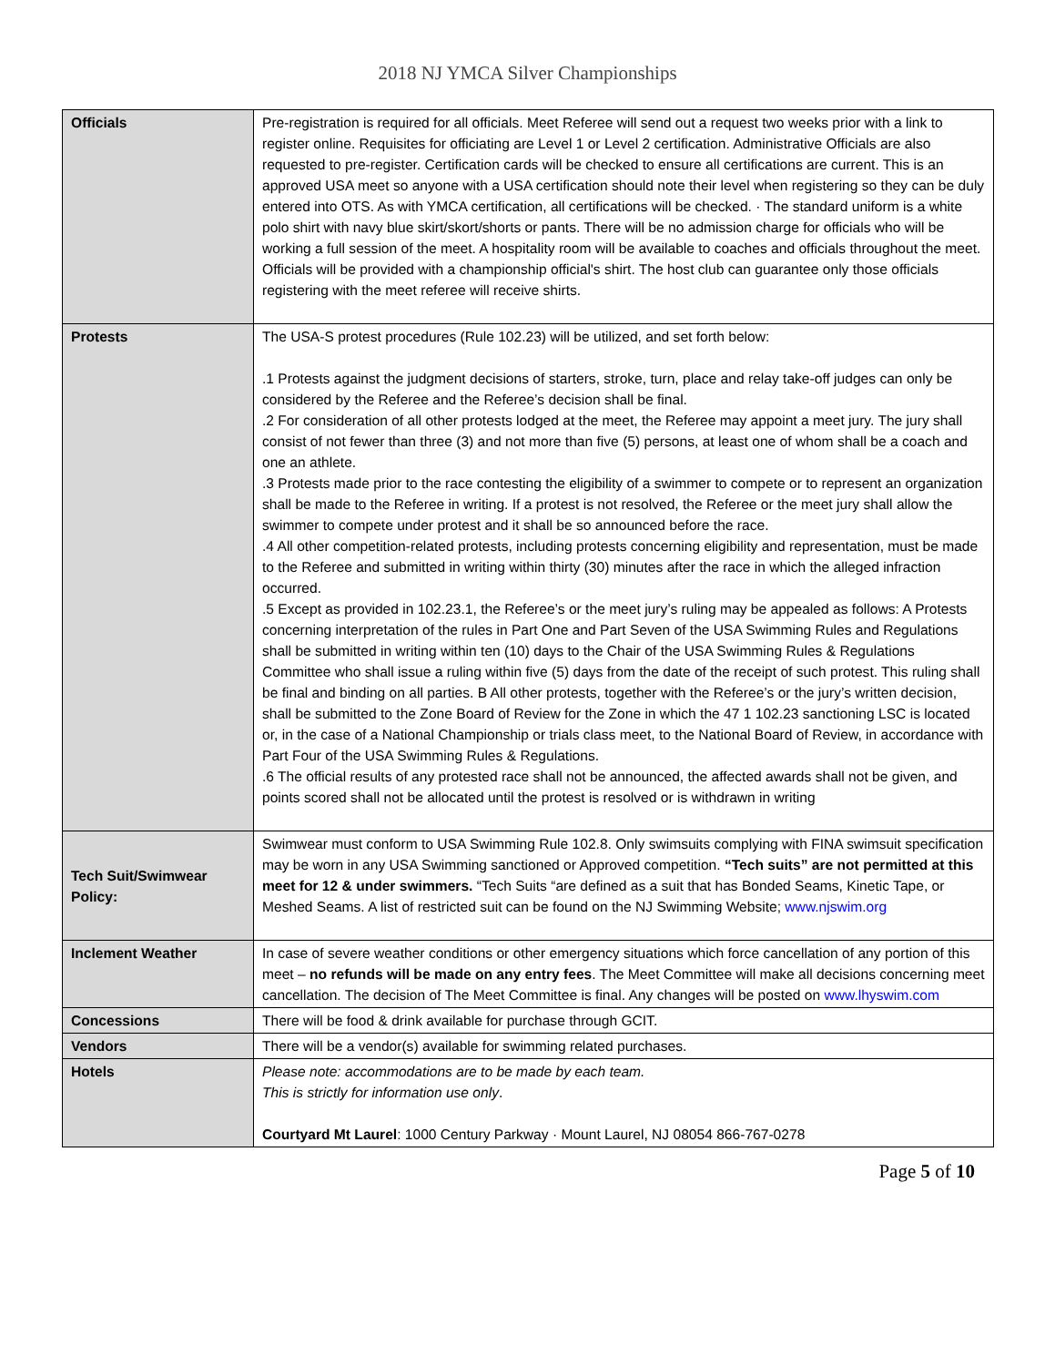2018 NJ YMCA Silver Championships
| Officials | Pre-registration is required for all officials. Meet Referee will send out a request two weeks prior with a link to register online. Requisites for officiating are Level 1 or Level 2 certification. Administrative Officials are also requested to pre-register. Certification cards will be checked to ensure all certifications are current. This is an approved USA meet so anyone with a USA certification should note their level when registering so they can be duly entered into OTS. As with YMCA certification, all certifications will be checked. · The standard uniform is a white polo shirt with navy blue skirt/skort/shorts or pants. There will be no admission charge for officials who will be working a full session of the meet. A hospitality room will be available to coaches and officials throughout the meet. Officials will be provided with a championship official's shirt. The host club can guarantee only those officials registering with the meet referee will receive shirts. |
| Protests | The USA-S protest procedures (Rule 102.23) will be utilized, and set forth below: .1 Protests against the judgment decisions of starters, stroke, turn, place and relay take-off judges can only be considered by the Referee and the Referee’s decision shall be final. .2 For consideration of all other protests lodged at the meet, the Referee may appoint a meet jury. The jury shall consist of not fewer than three (3) and not more than five (5) persons, at least one of whom shall be a coach and one an athlete. .3 Protests made prior to the race contesting the eligibility of a swimmer to compete or to represent an organization shall be made to the Referee in writing. If a protest is not resolved, the Referee or the meet jury shall allow the swimmer to compete under protest and it shall be so announced before the race. .4 All other competition-related protests, including protests concerning eligibility and representation, must be made to the Referee and submitted in writing within thirty (30) minutes after the race in which the alleged infraction occurred. .5 Except as provided in 102.23.1, the Referee’s or the meet jury’s ruling may be appealed as follows: A Protests concerning interpretation of the rules in Part One and Part Seven of the USA Swimming Rules and Regulations shall be submitted in writing within ten (10) days to the Chair of the USA Swimming Rules & Regulations Committee who shall issue a ruling within five (5) days from the date of the receipt of such protest. This ruling shall be final and binding on all parties. B All other protests, together with the Referee’s or the jury’s written decision, shall be submitted to the Zone Board of Review for the Zone in which the 47 1 102.23 sanctioning LSC is located or, in the case of a National Championship or trials class meet, to the National Board of Review, in accordance with Part Four of the USA Swimming Rules & Regulations. .6 The official results of any protested race shall not be announced, the affected awards shall not be given, and points scored shall not be allocated until the protest is resolved or is withdrawn in writing |
| Tech Suit/Swimwear Policy: | Swimwear must conform to USA Swimming Rule 102.8. Only swimsuits complying with FINA swimsuit specification may be worn in any USA Swimming sanctioned or Approved competition. “Tech suits” are not permitted at this meet for 12 & under swimmers. “Tech Suits “are defined as a suit that has Bonded Seams, Kinetic Tape, or Meshed Seams. A list of restricted suit can be found on the NJ Swimming Website; www.njswim.org |
| Inclement Weather | In case of severe weather conditions or other emergency situations which force cancellation of any portion of this meet – no refunds will be made on any entry fees . The Meet Committee will make all decisions concerning meet cancellation. The decision of The Meet Committee is final. Any changes will be posted on www.lhyswim.com |
| Concessions | There will be food & drink available for purchase through GCIT. |
| Vendors | There will be a vendor(s) available for swimming related purchases. |
| Hotels | Please note: accommodations are to be made by each team. This is strictly for information use only . Courtyard Mt Laurel : 1000 Century Parkway · Mount Laurel, NJ 08054 866-767-0278 |
Page 5 of 10